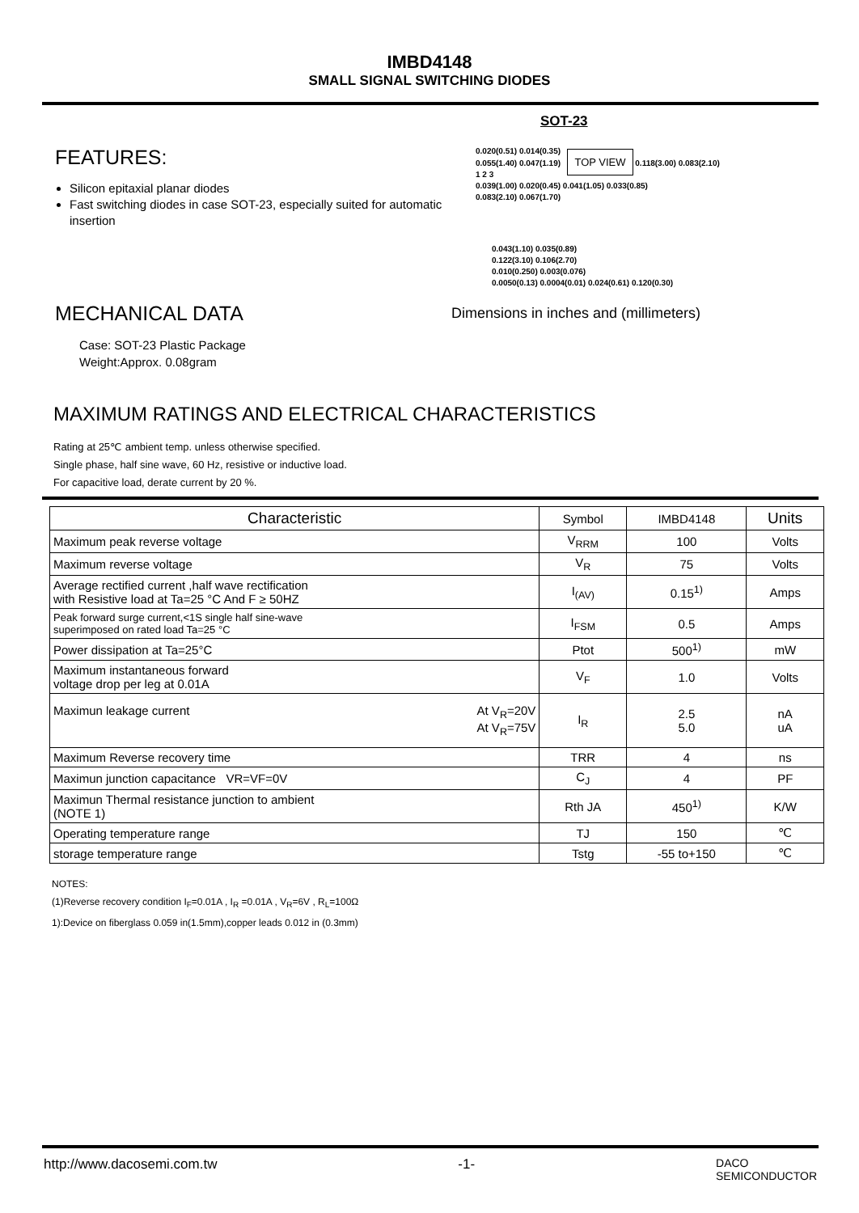IMBD4148
SMALL SIGNAL SWITCHING DIODES
FEATURES:
Silicon epitaxial planar diodes
Fast switching diodes in case SOT-23, especially suited for automatic insertion
MECHANICAL DATA
Case: SOT-23 Plastic Package
Weight:Approx. 0.08gram
SOT-23
0.020(0.51) 0.014(0.35)
0.055(1.40) 0.047(1.19) TOP VIEW 0.118(3.00) 0.083(2.10)
1 2 3
0.039(1.00) 0.020(0.45) 0.041(1.05) 0.033(0.85)
0.083(2.10) 0.067(1.70)
0.043(1.10) 0.035(0.89)
0.122(3.10) 0.106(2.70)
0.010(0.250) 0.003(0.076)
0.0050(0.13) 0.0004(0.01) 0.024(0.61) 0.120(0.30)
Dimensions in inches and (millimeters)
MAXIMUM RATINGS AND ELECTRICAL CHARACTERISTICS
Rating at 25℃ ambient temp. unless otherwise specified.
Single phase, half sine wave, 60 Hz, resistive or inductive load.
For capacitive load, derate current by 20 %.
| Characteristic | Symbol | IMBD4148 | Units |
| --- | --- | --- | --- |
| Maximum peak reverse voltage | V<sub>RRM</sub> | 100 | Volts |
| Maximum reverse voltage | V<sub>R</sub> | 75 | Volts |
| Average rectified current ,half wave rectification with Resistive load at Ta=25 °C And F ≥ 50HZ | I<sub>(AV)</sub> | 0.15<sup>1)</sup> | Amps |
| Peak forward surge current,<1S single half sine-wave superimposed on rated load Ta=25 °C | I<sub>FSM</sub> | 0.5 | Amps |
| Power dissipation at Ta=25°C | Ptot | 500<sup>1)</sup> | mW |
| Maximum instantaneous forward voltage drop per leg at 0.01A | V<sub>F</sub> | 1.0 | Volts |
| Maximun leakage current At V<sub>R</sub>=20V At V<sub>R</sub>=75V | I<sub>R</sub> | 2.5 5.0 | nA uA |
| Maximum Reverse recovery time | TRR | 4 | ns |
| Maximun junction capacitance VR=VF=0V | C<sub>J</sub> | 4 | PF |
| Maximun Thermal resistance junction to ambient (NOTE 1) | Rth JA | 450<sup>1)</sup> | K/W |
| Operating temperature range | TJ | 150 | ℃ |
| storage temperature range | Tstg | -55 to+150 | ℃ |
NOTES:
(1)Reverse recovery condition I<sub>F</sub>=0.01A , I<sub>R</sub> =0.01A , V<sub>R</sub>=6V , R<sub>L</sub>=100Ω
1):Device on fiberglass 0.059 in(1.5mm),copper leads 0.012 in (0.3mm)
http://www.dacosemi.com.tw -1- DACO
SEMICONDUCTOR